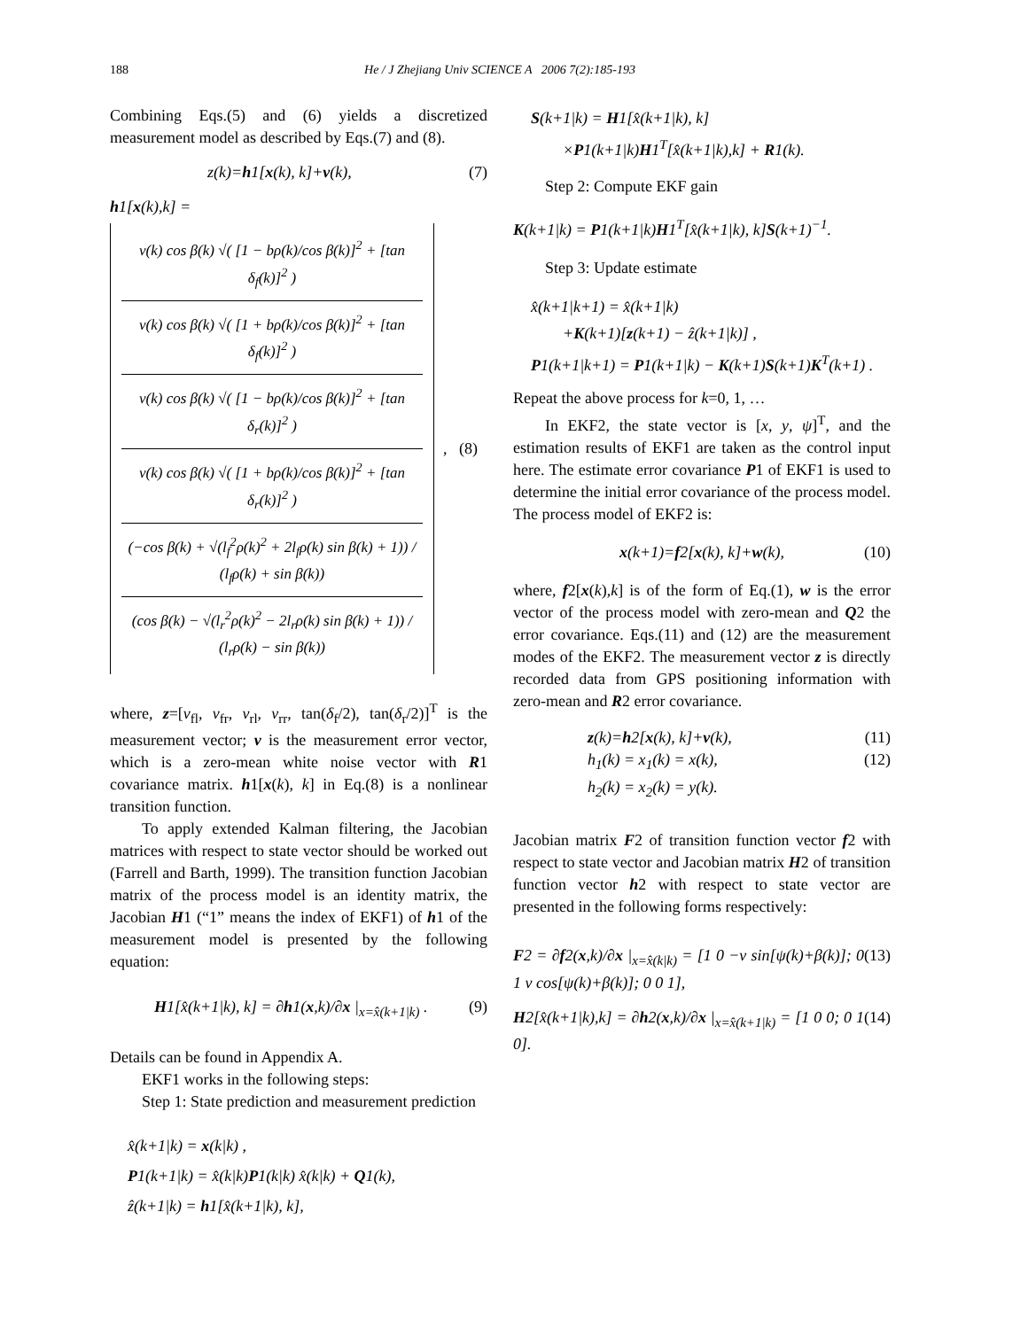188
He / J Zhejiang Univ SCIENCE A 2006 7(2):185-193
Combining Eqs.(5) and (6) yields a discretized measurement model as described by Eqs.(7) and (8).
z(k)=h1[x(k), k]+v(k), (7)
h1[x(k),k] =
v(k) cos β(k) √( [1 − bρ(k)/cos β(k)]<sup>2</sup> + [tan δ<sub>f</sub>(k)]<sup>2</sup> )
v(k) cos β(k) √( [1 + bρ(k)/cos β(k)]<sup>2</sup> + [tan δ<sub>f</sub>(k)]<sup>2</sup> )
v(k) cos β(k) √( [1 − bρ(k)/cos β(k)]<sup>2</sup> + [tan δ<sub>r</sub>(k)]<sup>2</sup> )
v(k) cos β(k) √( [1 + bρ(k)/cos β(k)]<sup>2</sup> + [tan δ<sub>r</sub>(k)]<sup>2</sup> )
(−cos β(k) + √(l<sub>f</sub><sup>2</sup>ρ(k)<sup>2</sup> + 2l<sub>f</sub>ρ(k) sin β(k) + 1)) / (l<sub>f</sub>ρ(k) + sin β(k))
(cos β(k) − √(l<sub>r</sub><sup>2</sup>ρ(k)<sup>2</sup> − 2l<sub>r</sub>ρ(k) sin β(k) + 1)) / (l<sub>r</sub>ρ(k) − sin β(k))
, (8)
where, z=[v<sub>fl</sub>, v<sub>fr</sub>, v<sub>rl</sub>, v<sub>rr</sub>, tan(δ<sub>f</sub>/2), tan(δ<sub>r</sub>/2)]<sup>T</sup> is the measurement vector; v is the measurement error vector, which is a zero-mean white noise vector with R1 covariance matrix. h1[x(k), k] in Eq.(8) is a nonlinear transition function.
To apply extended Kalman filtering, the Jacobian matrices with respect to state vector should be worked out (Farrell and Barth, 1999). The transition function Jacobian matrix of the process model is an identity matrix, the Jacobian H1 (“1” means the index of EKF1) of h1 of the measurement model is presented by the following equation:
H1[x̂(k+1|k), k] = ∂h1(x,k)/∂x |<sub>x=x̂(k+1|k)</sub> . (9)
Details can be found in Appendix A.
EKF1 works in the following steps:
Step 1: State prediction and measurement prediction
x̂(k+1|k) = x(k|k) ,
P1(k+1|k) = x̂(k|k)P1(k|k) x̂(k|k) + Q1(k),
ẑ(k+1|k) = h1[x̂(k+1|k), k],
S(k+1|k) = H1[x̂(k+1|k), k]
×P1(k+1|k)H1<sup>T</sup>[x̂(k+1|k),k] + R1(k).
Step 2: Compute EKF gain
K(k+1|k) = P1(k+1|k)H1<sup>T</sup>[x̂(k+1|k), k]S(k+1)<sup>−1</sup>.
Step 3: Update estimate
x̂(k+1|k+1) = x̂(k+1|k)
+K(k+1)[z(k+1) − ẑ(k+1|k)] ,
P1(k+1|k+1) = P1(k+1|k) − K(k+1)S(k+1)K<sup>T</sup>(k+1) .
Repeat the above process for k=0, 1, …
In EKF2, the state vector is [x, y, ψ]<sup>T</sup>, and the estimation results of EKF1 are taken as the control input here. The estimate error covariance P1 of EKF1 is used to determine the initial error covariance of the process model. The process model of EKF2 is:
x(k+1)=f2[x(k), k]+w(k), (10)
where, f2[x(k),k] is of the form of Eq.(1), w is the error vector of the process model with zero-mean and Q2 the error covariance. Eqs.(11) and (12) are the measurement modes of the EKF2. The measurement vector z is directly recorded data from GPS positioning information with zero-mean and R2 error covariance.
z(k)=h2[x(k), k]+v(k), (11)
h<sub>1</sub>(k) = x<sub>1</sub>(k) = x(k),
h<sub>2</sub>(k) = x<sub>2</sub>(k) = y(k). (12)
Jacobian matrix F2 of transition function vector f2 with respect to state vector and Jacobian matrix H2 of transition function vector h2 with respect to state vector are presented in the following forms respectively:
F2 = ∂f2(x,k)/∂x |<sub>x=x̂(k|k)</sub> = [1 0 −v sin[ψ(k)+β(k)]; 0 1 v cos[ψ(k)+β(k)]; 0 0 1], (13)
H2[x̂(k+1|k),k] = ∂h2(x,k)/∂x |<sub>x=x̂(k+1|k)</sub> = [1 0 0; 0 1 0]. (14)